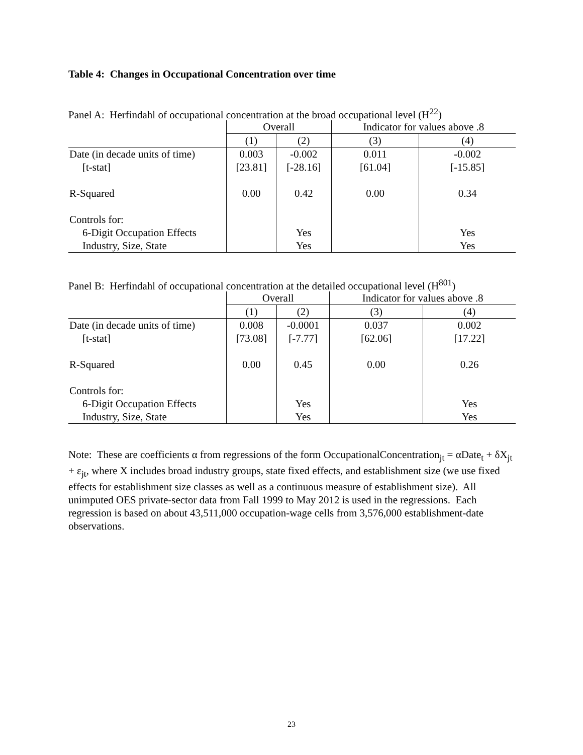Table 4: Changes in Occupational Concentration over time
Panel A: Herfindahl of occupational concentration at the broad occupational level (H<sup>22</sup>)
| | Overall | | Indicator for values above .8 | |
| | (1) | (2) | (3) | (4) |
| Date (in decade units of time) | 0.003 | -0.002 | 0.011 | -0.002 |
| [t-stat] | [23.81] | [-28.16] | [61.04] | [-15.85] |
| R-Squared | 0.00 | 0.42 | 0.00 | 0.34 |
| Controls for: | | | | |
| 6-Digit Occupation Effects | | Yes | | Yes |
| Industry, Size, State | | Yes | | Yes |
Panel B: Herfindahl of occupational concentration at the detailed occupational level (H<sup>801</sup>)
| | Overall | | Indicator for values above .8 | |
| | (1) | (2) | (3) | (4) |
| Date (in decade units of time) | 0.008 | -0.0001 | 0.037 | 0.002 |
| [t-stat] | [73.08] | [-7.77] | [62.06] | [17.22] |
| R-Squared | 0.00 | 0.45 | 0.00 | 0.26 |
| Controls for: | | | | |
| 6-Digit Occupation Effects | | Yes | | Yes |
| Industry, Size, State | | Yes | | Yes |
Note: These are coefficients α from regressions of the form OccupationalConcentration<sub>jt</sub> = αDate<sub>t</sub> + δX<sub>jt</sub> + ε<sub>jt</sub>, where X includes broad industry groups, state fixed effects, and establishment size (we use fixed effects for establishment size classes as well as a continuous measure of establishment size). All unimputed OES private-sector data from Fall 1999 to May 2012 is used in the regressions. Each regression is based on about 43,511,000 occupation-wage cells from 3,576,000 establishment-date observations.
23